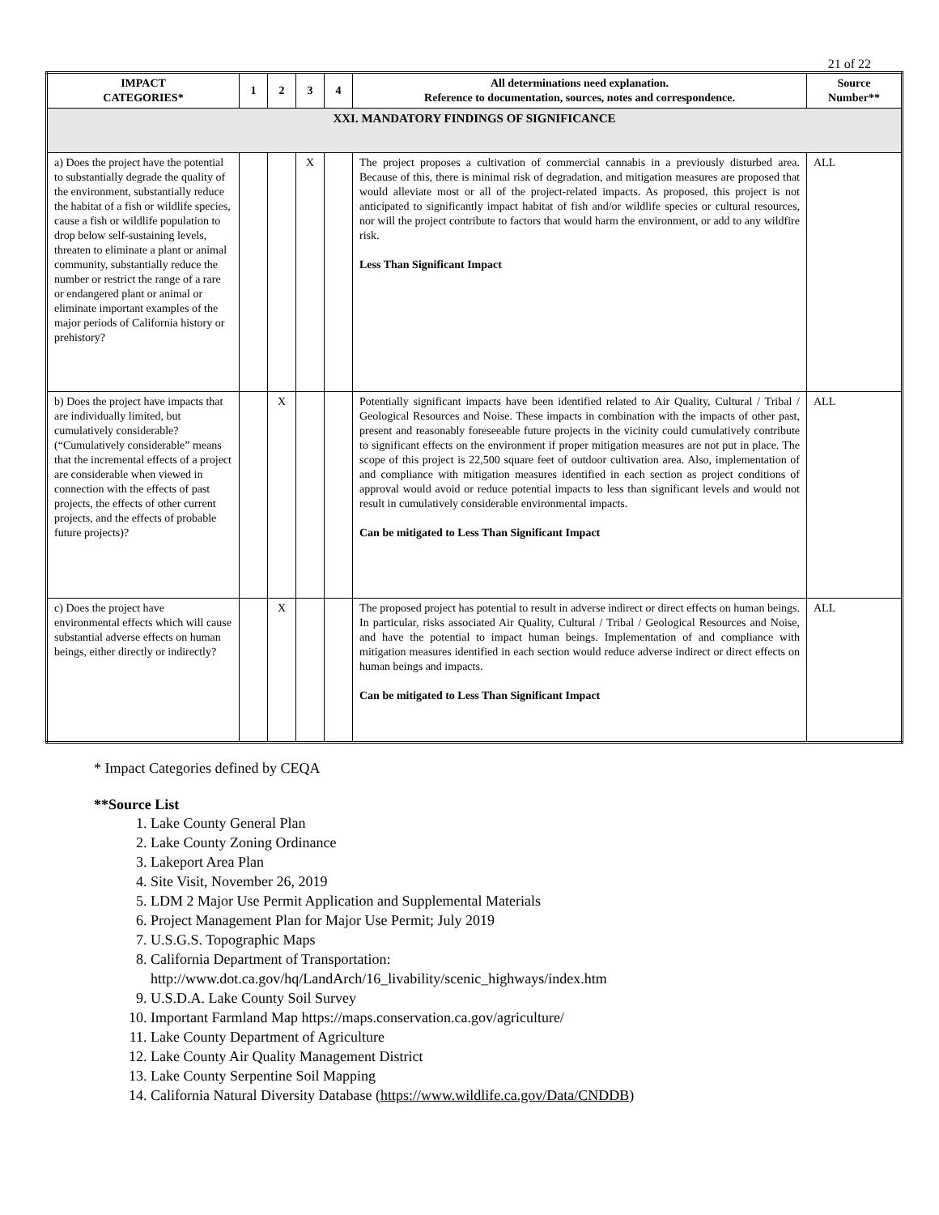21 of 22
| IMPACT CATEGORIES* | 1 | 2 | 3 | 4 | All determinations need explanation. Reference to documentation, sources, notes and correspondence. | Source Number** |
| --- | --- | --- | --- | --- | --- | --- |
| XXI. MANDATORY FINDINGS OF SIGNIFICANCE | | | | | | |
| a) Does the project have the potential to substantially degrade the quality of the environment, substantially reduce the habitat of a fish or wildlife species, cause a fish or wildlife population to drop below self-sustaining levels, threaten to eliminate a plant or animal community, substantially reduce the number or restrict the range of a rare or endangered plant or animal or eliminate important examples of the major periods of California history or prehistory? | | | X | | The project proposes a cultivation of commercial cannabis in a previously disturbed area. Because of this, there is minimal risk of degradation, and mitigation measures are proposed that would alleviate most or all of the project-related impacts. As proposed, this project is not anticipated to significantly impact habitat of fish and/or wildlife species or cultural resources, nor will the project contribute to factors that would harm the environment, or add to any wildfire risk. Less Than Significant Impact | ALL |
| b) Does the project have impacts that are individually limited, but cumulatively considerable? (“Cumulatively considerable” means that the incremental effects of a project are considerable when viewed in connection with the effects of past projects, the effects of other current projects, and the effects of probable future projects)? | | X | | | Potentially significant impacts have been identified related to Air Quality, Cultural / Tribal / Geological Resources and Noise. These impacts in combination with the impacts of other past, present and reasonably foreseeable future projects in the vicinity could cumulatively contribute to significant effects on the environment if proper mitigation measures are not put in place. The scope of this project is 22,500 square feet of outdoor cultivation area. Also, implementation of and compliance with mitigation measures identified in each section as project conditions of approval would avoid or reduce potential impacts to less than significant levels and would not result in cumulatively considerable environmental impacts. Can be mitigated to Less Than Significant Impact | ALL |
| c) Does the project have environmental effects which will cause substantial adverse effects on human beings, either directly or indirectly? | | X | | | The proposed project has potential to result in adverse indirect or direct effects on human beings. In particular, risks associated Air Quality, Cultural / Tribal / Geological Resources and Noise, and have the potential to impact human beings. Implementation of and compliance with mitigation measures identified in each section would reduce adverse indirect or direct effects on human beings and impacts. Can be mitigated to Less Than Significant Impact | ALL |
* Impact Categories defined by CEQA
**Source List
1. Lake County General Plan
2. Lake County Zoning Ordinance
3. Lakeport Area Plan
4. Site Visit, November 26, 2019
5. LDM 2 Major Use Permit Application and Supplemental Materials
6. Project Management Plan for Major Use Permit; July 2019
7. U.S.G.S. Topographic Maps
8. California Department of Transportation:
http://www.dot.ca.gov/hq/LandArch/16_livability/scenic_highways/index.htm
9. U.S.D.A. Lake County Soil Survey
10. Important Farmland Map https://maps.conservation.ca.gov/agriculture/
11. Lake County Department of Agriculture
12. Lake County Air Quality Management District
13. Lake County Serpentine Soil Mapping
14. California Natural Diversity Database (https://www.wildlife.ca.gov/Data/CNDDB)